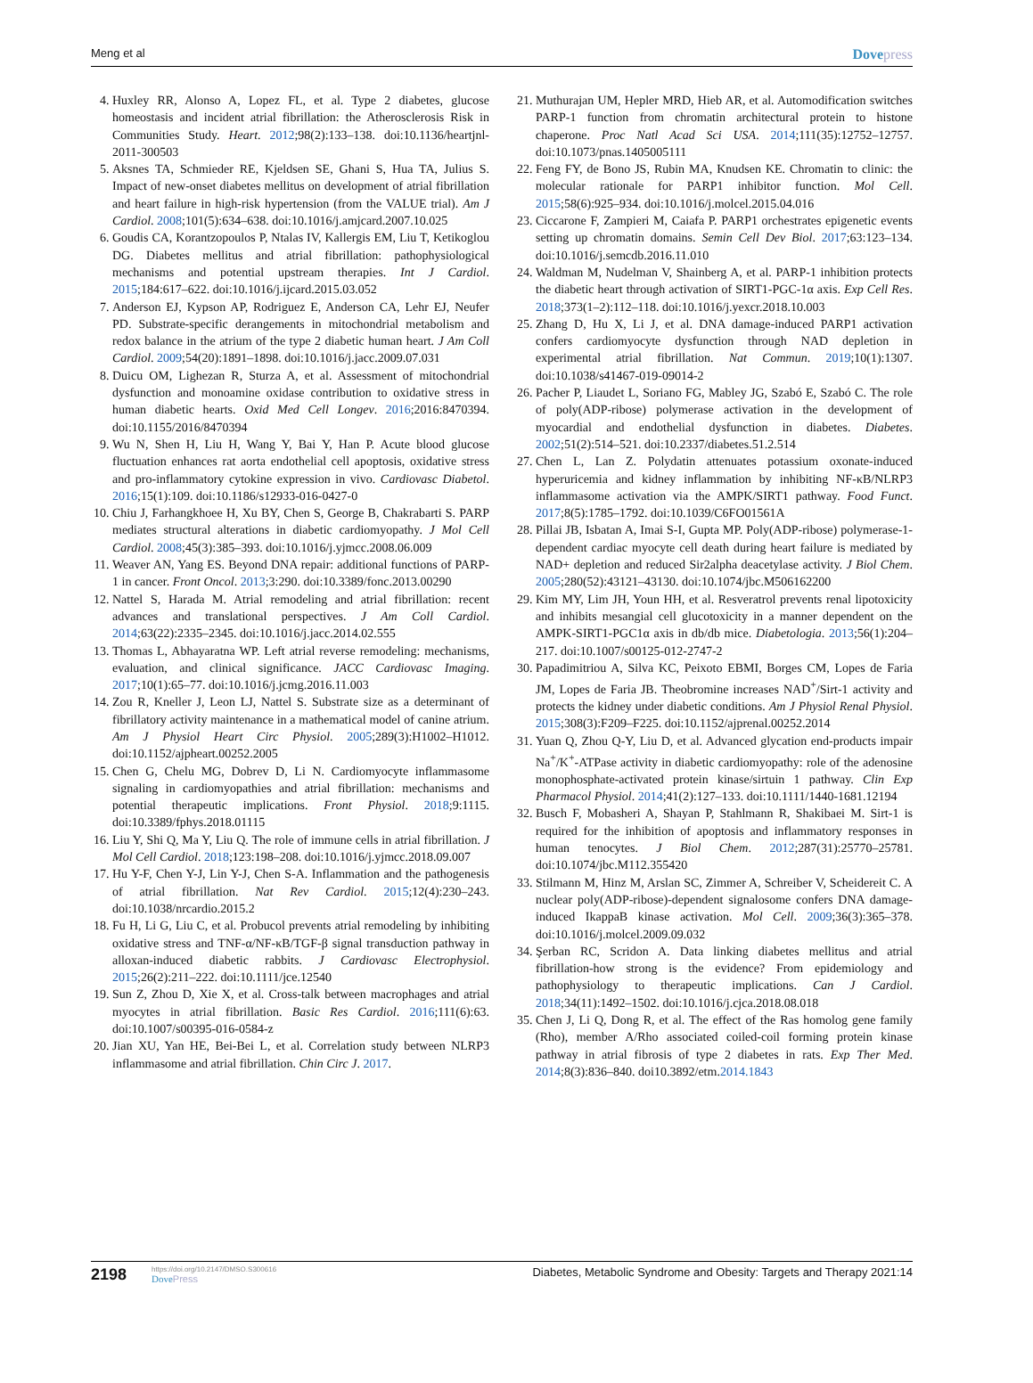Meng et al Dovepress
4. Huxley RR, Alonso A, Lopez FL, et al. Type 2 diabetes, glucose homeostasis and incident atrial fibrillation: the Atherosclerosis Risk in Communities Study. Heart. 2012;98(2):133–138. doi:10.1136/heartjnl-2011-300503
5. Aksnes TA, Schmieder RE, Kjeldsen SE, Ghani S, Hua TA, Julius S. Impact of new-onset diabetes mellitus on development of atrial fibrillation and heart failure in high-risk hypertension (from the VALUE trial). Am J Cardiol. 2008;101(5):634–638. doi:10.1016/j.amjcard.2007.10.025
6. Goudis CA, Korantzopoulos P, Ntalas IV, Kallergis EM, Liu T, Ketikoglou DG. Diabetes mellitus and atrial fibrillation: pathophysiological mechanisms and potential upstream therapies. Int J Cardiol. 2015;184:617–622. doi:10.1016/j.ijcard.2015.03.052
7. Anderson EJ, Kypson AP, Rodriguez E, Anderson CA, Lehr EJ, Neufer PD. Substrate-specific derangements in mitochondrial metabolism and redox balance in the atrium of the type 2 diabetic human heart. J Am Coll Cardiol. 2009;54(20):1891–1898. doi:10.1016/j.jacc.2009.07.031
8. Duicu OM, Lighezan R, Sturza A, et al. Assessment of mitochondrial dysfunction and monoamine oxidase contribution to oxidative stress in human diabetic hearts. Oxid Med Cell Longev. 2016;2016:8470394. doi:10.1155/2016/8470394
9. Wu N, Shen H, Liu H, Wang Y, Bai Y, Han P. Acute blood glucose fluctuation enhances rat aorta endothelial cell apoptosis, oxidative stress and pro-inflammatory cytokine expression in vivo. Cardiovasc Diabetol. 2016;15(1):109. doi:10.1186/s12933-016-0427-0
10. Chiu J, Farhangkhoee H, Xu BY, Chen S, George B, Chakrabarti S. PARP mediates structural alterations in diabetic cardiomyopathy. J Mol Cell Cardiol. 2008;45(3):385–393. doi:10.1016/j.yjmcc.2008.06.009
11. Weaver AN, Yang ES. Beyond DNA repair: additional functions of PARP-1 in cancer. Front Oncol. 2013;3:290. doi:10.3389/fonc.2013.00290
12. Nattel S, Harada M. Atrial remodeling and atrial fibrillation: recent advances and translational perspectives. J Am Coll Cardiol. 2014;63(22):2335–2345. doi:10.1016/j.jacc.2014.02.555
13. Thomas L, Abhayaratna WP. Left atrial reverse remodeling: mechanisms, evaluation, and clinical significance. JACC Cardiovasc Imaging. 2017;10(1):65–77. doi:10.1016/j.jcmg.2016.11.003
14. Zou R, Kneller J, Leon LJ, Nattel S. Substrate size as a determinant of fibrillatory activity maintenance in a mathematical model of canine atrium. Am J Physiol Heart Circ Physiol. 2005;289(3):H1002–H1012. doi:10.1152/ajpheart.00252.2005
15. Chen G, Chelu MG, Dobrev D, Li N. Cardiomyocyte inflammasome signaling in cardiomyopathies and atrial fibrillation: mechanisms and potential therapeutic implications. Front Physiol. 2018;9:1115. doi:10.3389/fphys.2018.01115
16. Liu Y, Shi Q, Ma Y, Liu Q. The role of immune cells in atrial fibrillation. J Mol Cell Cardiol. 2018;123:198–208. doi:10.1016/j.yjmcc.2018.09.007
17. Hu Y-F, Chen Y-J, Lin Y-J, Chen S-A. Inflammation and the pathogenesis of atrial fibrillation. Nat Rev Cardiol. 2015;12(4):230–243. doi:10.1038/nrcardio.2015.2
18. Fu H, Li G, Liu C, et al. Probucol prevents atrial remodeling by inhibiting oxidative stress and TNF-α/NF-κB/TGF-β signal transduction pathway in alloxan-induced diabetic rabbits. J Cardiovasc Electrophysiol. 2015;26(2):211–222. doi:10.1111/jce.12540
19. Sun Z, Zhou D, Xie X, et al. Cross-talk between macrophages and atrial myocytes in atrial fibrillation. Basic Res Cardiol. 2016;111(6):63. doi:10.1007/s00395-016-0584-z
20. Jian XU, Yan HE, Bei-Bei L, et al. Correlation study between NLRP3 inflammasome and atrial fibrillation. Chin Circ J. 2017.
21. Muthurajan UM, Hepler MRD, Hieb AR, et al. Automodification switches PARP-1 function from chromatin architectural protein to histone chaperone. Proc Natl Acad Sci USA. 2014;111(35):12752–12757. doi:10.1073/pnas.1405005111
22. Feng FY, de Bono JS, Rubin MA, Knudsen KE. Chromatin to clinic: the molecular rationale for PARP1 inhibitor function. Mol Cell. 2015;58(6):925–934. doi:10.1016/j.molcel.2015.04.016
23. Ciccarone F, Zampieri M, Caiafa P. PARP1 orchestrates epigenetic events setting up chromatin domains. Semin Cell Dev Biol. 2017;63:123–134. doi:10.1016/j.semcdb.2016.11.010
24. Waldman M, Nudelman V, Shainberg A, et al. PARP-1 inhibition protects the diabetic heart through activation of SIRT1-PGC-1α axis. Exp Cell Res. 2018;373(1–2):112–118. doi:10.1016/j.yexcr.2018.10.003
25. Zhang D, Hu X, Li J, et al. DNA damage-induced PARP1 activation confers cardiomyocyte dysfunction through NAD depletion in experimental atrial fibrillation. Nat Commun. 2019;10(1):1307. doi:10.1038/s41467-019-09014-2
26. Pacher P, Liaudet L, Soriano FG, Mabley JG, Szabó E, Szabó C. The role of poly(ADP-ribose) polymerase activation in the development of myocardial and endothelial dysfunction in diabetes. Diabetes. 2002;51(2):514–521. doi:10.2337/diabetes.51.2.514
27. Chen L, Lan Z. Polydatin attenuates potassium oxonate-induced hyperuricemia and kidney inflammation by inhibiting NF-κB/NLRP3 inflammasome activation via the AMPK/SIRT1 pathway. Food Funct. 2017;8(5):1785–1792. doi:10.1039/C6FO01561A
28. Pillai JB, Isbatan A, Imai S-I, Gupta MP. Poly(ADP-ribose) polymerase-1-dependent cardiac myocyte cell death during heart failure is mediated by NAD+ depletion and reduced Sir2alpha deacetylase activity. J Biol Chem. 2005;280(52):43121–43130. doi:10.1074/jbc.M506162200
29. Kim MY, Lim JH, Youn HH, et al. Resveratrol prevents renal lipotoxicity and inhibits mesangial cell glucotoxicity in a manner dependent on the AMPK-SIRT1-PGC1α axis in db/db mice. Diabetologia. 2013;56(1):204–217. doi:10.1007/s00125-012-2747-2
30. Papadimitriou A, Silva KC, Peixoto EBMI, Borges CM, Lopes de Faria JM, Lopes de Faria JB. Theobromine increases NAD<sup>+</sup>/Sirt-1 activity and protects the kidney under diabetic conditions. Am J Physiol Renal Physiol. 2015;308(3):F209–F225. doi:10.1152/ajprenal.00252.2014
31. Yuan Q, Zhou Q-Y, Liu D, et al. Advanced glycation end-products impair Na<sup>+</sup>/K<sup>+</sup>-ATPase activity in diabetic cardiomyopathy: role of the adenosine monophosphate-activated protein kinase/sirtuin 1 pathway. Clin Exp Pharmacol Physiol. 2014;41(2):127–133. doi:10.1111/1440-1681.12194
32. Busch F, Mobasheri A, Shayan P, Stahlmann R, Shakibaei M. Sirt-1 is required for the inhibition of apoptosis and inflammatory responses in human tenocytes. J Biol Chem. 2012;287(31):25770–25781. doi:10.1074/jbc.M112.355420
33. Stilmann M, Hinz M, Arslan SC, Zimmer A, Schreiber V, Scheidereit C. A nuclear poly(ADP-ribose)-dependent signalosome confers DNA damage-induced IkappaB kinase activation. Mol Cell. 2009;36(3):365–378. doi:10.1016/j.molcel.2009.09.032
34. Şerban RC, Scridon A. Data linking diabetes mellitus and atrial fibrillation-how strong is the evidence? From epidemiology and pathophysiology to therapeutic implications. Can J Cardiol. 2018;34(11):1492–1502. doi:10.1016/j.cjca.2018.08.018
35. Chen J, Li Q, Dong R, et al. The effect of the Ras homolog gene family (Rho), member A/Rho associated coiled-coil forming protein kinase pathway in atrial fibrosis of type 2 diabetes in rats. Exp Ther Med. 2014;8(3):836–840. doi10.3892/etm.2014.1843
2198 https://doi.org/10.2147/DMSO.S300616
Dove Press Diabetes, Metabolic Syndrome and Obesity: Targets and Therapy 2021:14